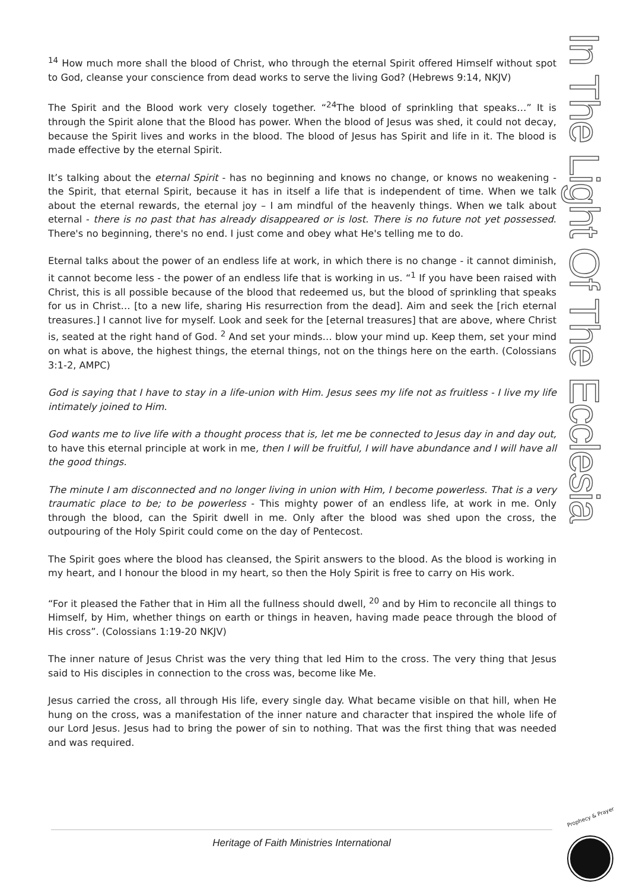In The Light Of The Ecclesia
<sup>14</sup> How much more shall the blood of Christ, who through the eternal Spirit offered Himself without spot to God, cleanse your conscience from dead works to serve the living God? (Hebrews 9:14, NKJV)
The Spirit and the Blood work very closely together. “<sup>24</sup>The blood of sprinkling that speaks…” It is through the Spirit alone that the Blood has power. When the blood of Jesus was shed, it could not decay, because the Spirit lives and works in the blood. The blood of Jesus has Spirit and life in it. The blood is made effective by the eternal Spirit.
It’s talking about the eternal Spirit - has no beginning and knows no change, or knows no weakening - the Spirit, that eternal Spirit, because it has in itself a life that is independent of time. When we talk about the eternal rewards, the eternal joy – I am mindful of the heavenly things. When we talk about eternal - there is no past that has already disappeared or is lost. There is no future not yet possessed. There's no beginning, there's no end. I just come and obey what He's telling me to do.
Eternal talks about the power of an endless life at work, in which there is no change - it cannot diminish, it cannot become less - the power of an endless life that is working in us. “<sup>1</sup> If you have been raised with Christ, this is all possible because of the blood that redeemed us, but the blood of sprinkling that speaks for us in Christ… [to a new life, sharing His resurrection from the dead]. Aim and seek the [rich eternal treasures.] I cannot live for myself. Look and seek for the [eternal treasures] that are above, where Christ is, seated at the right hand of God. <sup>2</sup> And set your minds… blow your mind up. Keep them, set your mind on what is above, the highest things, the eternal things, not on the things here on the earth. (Colossians 3:1-2, AMPC)
God is saying that I have to stay in a life-union with Him. Jesus sees my life not as fruitless - I live my life intimately joined to Him.
God wants me to live life with a thought process that is, let me be connected to Jesus day in and day out, to have this eternal principle at work in me, then I will be fruitful, I will have abundance and I will have all the good things.
The minute I am disconnected and no longer living in union with Him, I become powerless. That is a very traumatic place to be; to be powerless - This mighty power of an endless life, at work in me. Only through the blood, can the Spirit dwell in me. Only after the blood was shed upon the cross, the outpouring of the Holy Spirit could come on the day of Pentecost.
The Spirit goes where the blood has cleansed, the Spirit answers to the blood. As the blood is working in my heart, and I honour the blood in my heart, so then the Holy Spirit is free to carry on His work.
“For it pleased the Father that in Him all the fullness should dwell, <sup>20</sup> and by Him to reconcile all things to Himself, by Him, whether things on earth or things in heaven, having made peace through the blood of His cross”. (Colossians 1:19-20 NKJV)
The inner nature of Jesus Christ was the very thing that led Him to the cross. The very thing that Jesus said to His disciples in connection to the cross was, become like Me.
Jesus carried the cross, all through His life, every single day. What became visible on that hill, when He hung on the cross, was a manifestation of the inner nature and character that inspired the whole life of our Lord Jesus. Jesus had to bring the power of sin to nothing. That was the first thing that was needed and was required.
Heritage of Faith Ministries International
Prophecy & Prayer